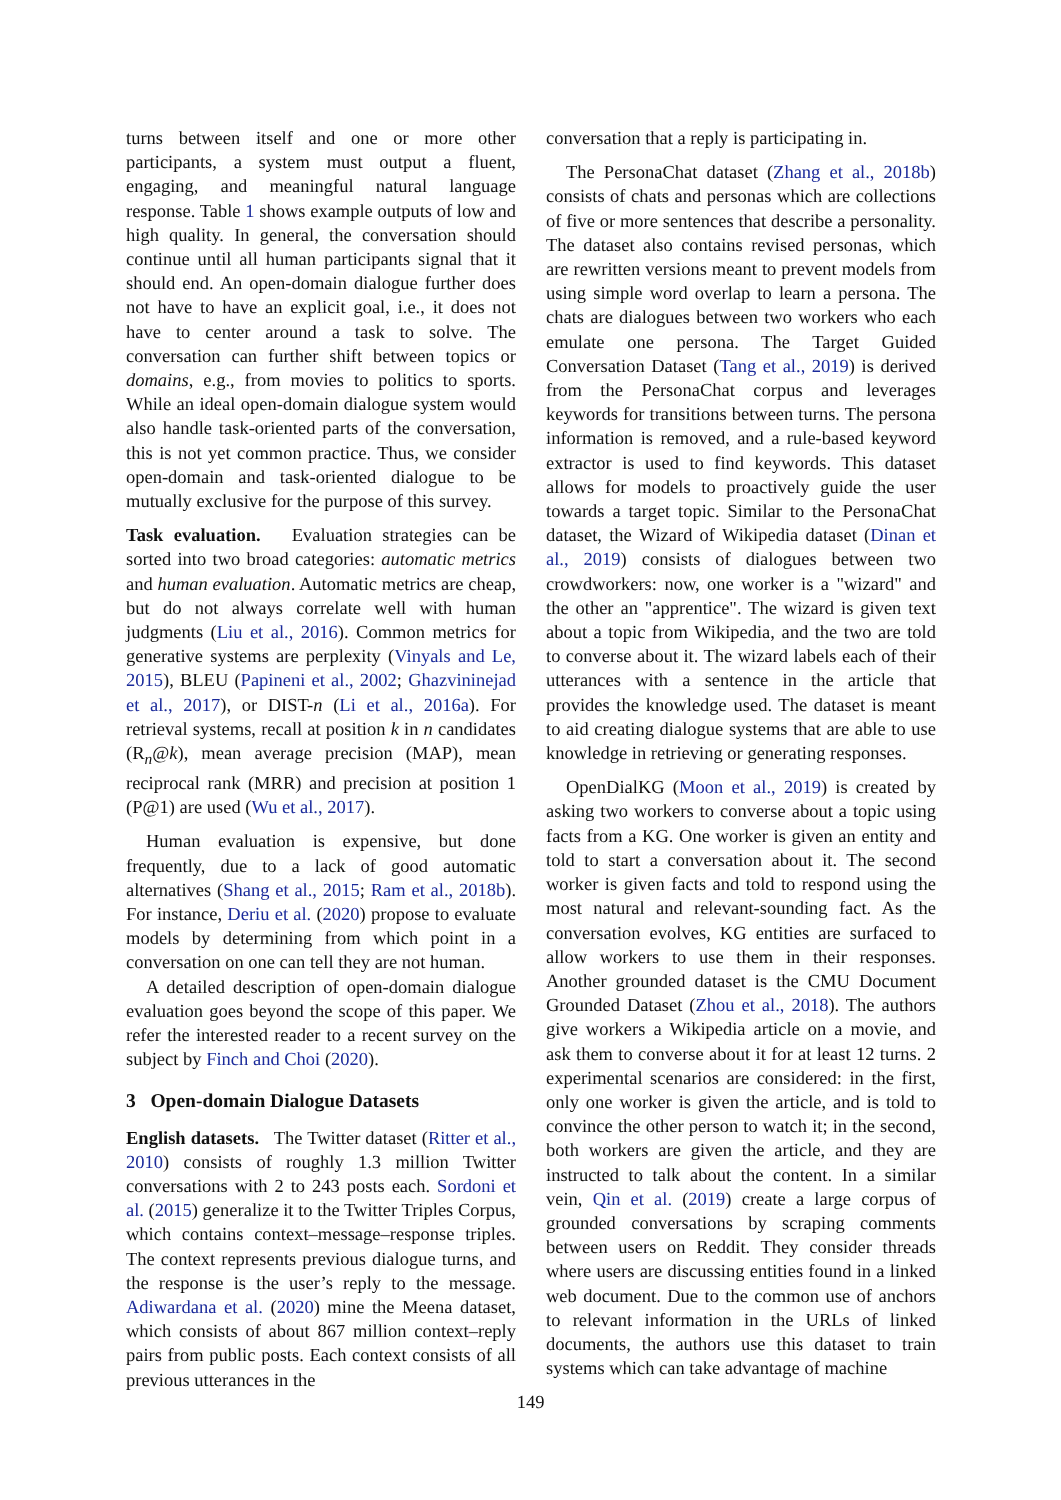turns between itself and one or more other participants, a system must output a fluent, engaging, and meaningful natural language response. Table 1 shows example outputs of low and high quality. In general, the conversation should continue until all human participants signal that it should end. An open-domain dialogue further does not have to have an explicit goal, i.e., it does not have to center around a task to solve. The conversation can further shift between topics or domains, e.g., from movies to politics to sports. While an ideal open-domain dialogue system would also handle task-oriented parts of the conversation, this is not yet common practice. Thus, we consider open-domain and task-oriented dialogue to be mutually exclusive for the purpose of this survey.
Task evaluation. Evaluation strategies can be sorted into two broad categories: automatic metrics and human evaluation. Automatic metrics are cheap, but do not always correlate well with human judgments (Liu et al., 2016). Common metrics for generative systems are perplexity (Vinyals and Le, 2015), BLEU (Papineni et al., 2002; Ghazvininejad et al., 2017), or DIST-n (Li et al., 2016a). For retrieval systems, recall at position k in n candidates (R<sub>n</sub>@k), mean average precision (MAP), mean reciprocal rank (MRR) and precision at position 1 (P@1) are used (Wu et al., 2017).
Human evaluation is expensive, but done frequently, due to a lack of good automatic alternatives (Shang et al., 2015; Ram et al., 2018b). For instance, Deriu et al. (2020) propose to evaluate models by determining from which point in a conversation on one can tell they are not human.
A detailed description of open-domain dialogue evaluation goes beyond the scope of this paper. We refer the interested reader to a recent survey on the subject by Finch and Choi (2020).
3 Open-domain Dialogue Datasets
English datasets. The Twitter dataset (Ritter et al., 2010) consists of roughly 1.3 million Twitter conversations with 2 to 243 posts each. Sordoni et al. (2015) generalize it to the Twitter Triples Corpus, which contains context–message–response triples. The context represents previous dialogue turns, and the response is the user’s reply to the message. Adiwardana et al. (2020) mine the Meena dataset, which consists of about 867 million context–reply pairs from public posts. Each context consists of all previous utterances in the
conversation that a reply is participating in.
The PersonaChat dataset (Zhang et al., 2018b) consists of chats and personas which are collections of five or more sentences that describe a personality. The dataset also contains revised personas, which are rewritten versions meant to prevent models from using simple word overlap to learn a persona. The chats are dialogues between two workers who each emulate one persona. The Target Guided Conversation Dataset (Tang et al., 2019) is derived from the PersonaChat corpus and leverages keywords for transitions between turns. The persona information is removed, and a rule-based keyword extractor is used to find keywords. This dataset allows for models to proactively guide the user towards a target topic. Similar to the PersonaChat dataset, the Wizard of Wikipedia dataset (Dinan et al., 2019) consists of dialogues between two crowdworkers: now, one worker is a "wizard" and the other an "apprentice". The wizard is given text about a topic from Wikipedia, and the two are told to converse about it. The wizard labels each of their utterances with a sentence in the article that provides the knowledge used. The dataset is meant to aid creating dialogue systems that are able to use knowledge in retrieving or generating responses.
OpenDialKG (Moon et al., 2019) is created by asking two workers to converse about a topic using facts from a KG. One worker is given an entity and told to start a conversation about it. The second worker is given facts and told to respond using the most natural and relevant-sounding fact. As the conversation evolves, KG entities are surfaced to allow workers to use them in their responses. Another grounded dataset is the CMU Document Grounded Dataset (Zhou et al., 2018). The authors give workers a Wikipedia article on a movie, and ask them to converse about it for at least 12 turns. 2 experimental scenarios are considered: in the first, only one worker is given the article, and is told to convince the other person to watch it; in the second, both workers are given the article, and they are instructed to talk about the content. In a similar vein, Qin et al. (2019) create a large corpus of grounded conversations by scraping comments between users on Reddit. They consider threads where users are discussing entities found in a linked web document. Due to the common use of anchors to relevant information in the URLs of linked documents, the authors use this dataset to train systems which can take advantage of machine
149